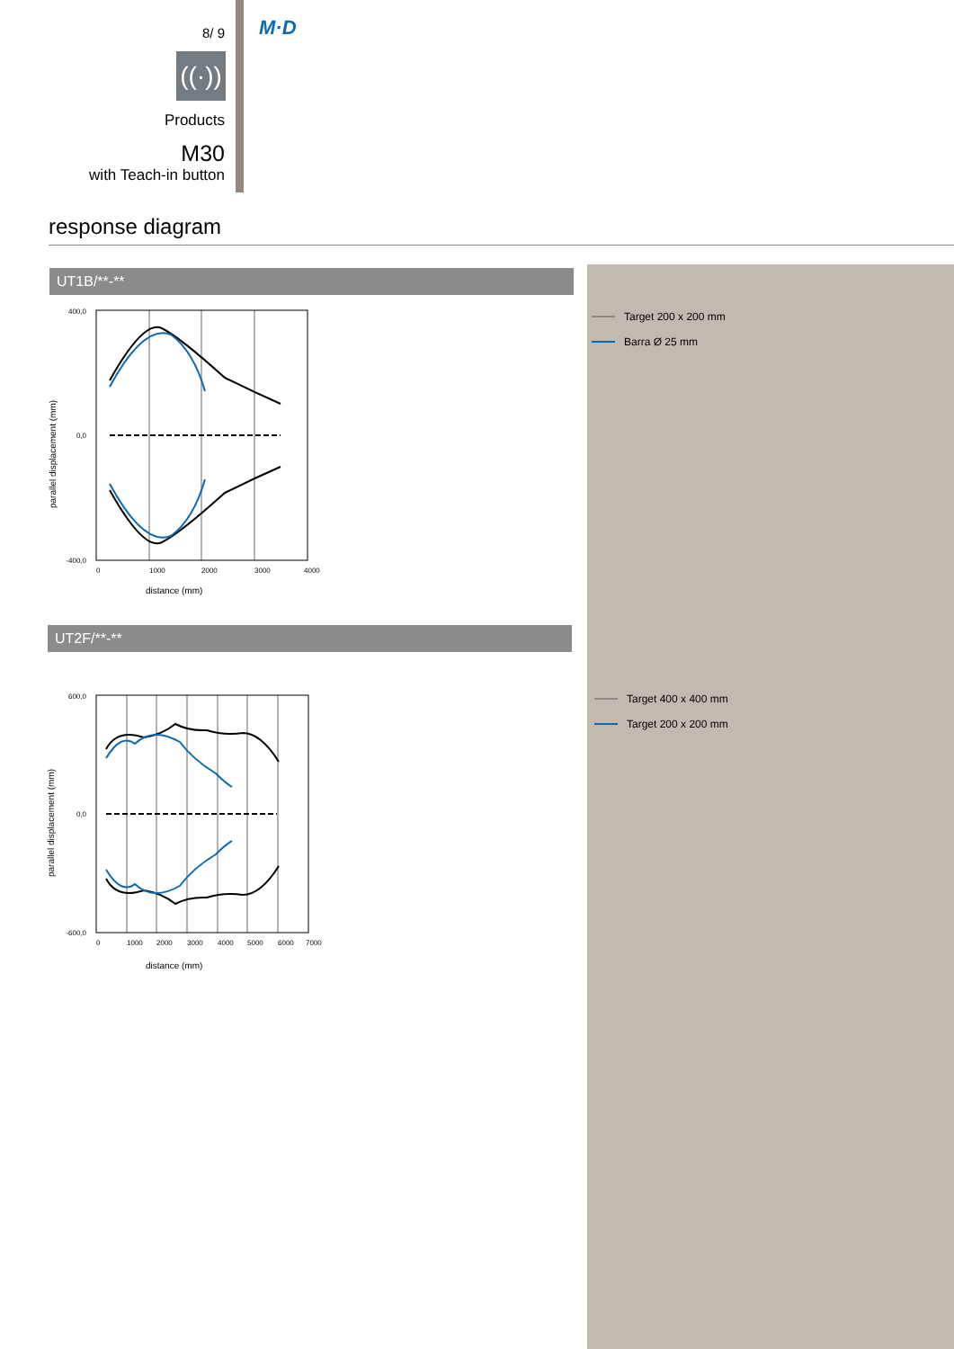8/ 9
((·))
Products
M30
with Teach-in button
M·D
response diagram
UT1B/**-**
400,0
0,0
-400,0
parallel displacement (mm)
0
1000
2000
3000
4000
distance (mm)
Target 200 x 200 mm
Barra Ø 25 mm
UT2F/**-**
600,0
0,0
-600,0
parallel displacement (mm)
0
1000
2000
3000
4000
5000
6000
7000
distance (mm)
Target 400 x 400 mm
Target 200 x 200 mm